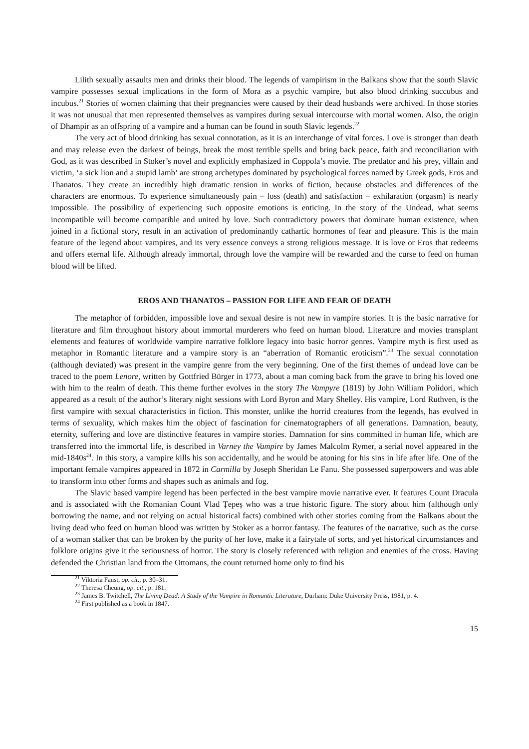Lilith sexually assaults men and drinks their blood. The legends of vampirism in the Balkans show that the south Slavic vampire possesses sexual implications in the form of Mora as a psychic vampire, but also blood drinking succubus and incubus.<sup>21</sup> Stories of women claiming that their pregnancies were caused by their dead husbands were archived. In those stories it was not unusual that men represented themselves as vampires during sexual intercourse with mortal women. Also, the origin of Dhampir as an offspring of a vampire and a human can be found in south Slavic legends.<sup>22</sup>
The very act of blood drinking has sexual connotation, as it is an interchange of vital forces. Love is stronger than death and may release even the darkest of beings, break the most terrible spells and bring back peace, faith and reconciliation with God, as it was described in Stoker’s novel and explicitly emphasized in Coppola’s movie. The predator and his prey, villain and victim, ‘a sick lion and a stupid lamb’ are strong archetypes dominated by psychological forces named by Greek gods, Eros and Thanatos. They create an incredibly high dramatic tension in works of fiction, because obstacles and differences of the characters are enormous. To experience simultaneously pain – loss (death) and satisfaction – exhilaration (orgasm) is nearly impossible. The possibility of experiencing such opposite emotions is enticing. In the story of the Undead, what seems incompatible will become compatible and united by love. Such contradictory powers that dominate human existence, when joined in a fictional story, result in an activation of predominantly cathartic hormones of fear and pleasure. This is the main feature of the legend about vampires, and its very essence conveys a strong religious message. It is love or Eros that redeems and offers eternal life. Although already immortal, through love the vampire will be rewarded and the curse to feed on human blood will be lifted.
EROS AND THANATOS – PASSION FOR LIFE AND FEAR OF DEATH
The metaphor of forbidden, impossible love and sexual desire is not new in vampire stories. It is the basic narrative for literature and film throughout history about immortal murderers who feed on human blood. Literature and movies transplant elements and features of worldwide vampire narrative folklore legacy into basic horror genres. Vampire myth is first used as metaphor in Romantic literature and a vampire story is an “aberration of Romantic eroticism”.<sup>23</sup> The sexual connotation (although deviated) was present in the vampire genre from the very beginning. One of the first themes of undead love can be traced to the poem Lenore, written by Gottfried Bürger in 1773, about a man coming back from the grave to bring his loved one with him to the realm of death. This theme further evolves in the story The Vampyre (1819) by John William Polidori, which appeared as a result of the author’s literary night sessions with Lord Byron and Mary Shelley. His vampire, Lord Ruthven, is the first vampire with sexual characteristics in fiction. This monster, unlike the horrid creatures from the legends, has evolved in terms of sexuality, which makes him the object of fascination for cinematographers of all generations. Damnation, beauty, eternity, suffering and love are distinctive features in vampire stories. Damnation for sins committed in human life, which are transferred into the immortal life, is described in Varney the Vampire by James Malcolm Rymer, a serial novel appeared in the mid-1840s<sup>24</sup>. In this story, a vampire kills his son accidentally, and he would be atoning for his sins in life after life. One of the important female vampires appeared in 1872 in Carmilla by Joseph Sheridan Le Fanu. She possessed superpowers and was able to transform into other forms and shapes such as animals and fog.
The Slavic based vampire legend has been perfected in the best vampire movie narrative ever. It features Count Dracula and is associated with the Romanian Count Vlad Țepeș who was a true historic figure. The story about him (although only borrowing the name, and not relying on actual historical facts) combined with other stories coming from the Balkans about the living dead who feed on human blood was written by Stoker as a horror fantasy. The features of the narrative, such as the curse of a woman stalker that can be broken by the purity of her love, make it a fairytale of sorts, and yet historical circumstances and folklore origins give it the seriousness of horror. The story is closely referenced with religion and enemies of the cross. Having defended the Christian land from the Ottomans, the count returned home only to find his
<sup>21</sup> Viktoria Faust, op. cit., p. 30–31.
<sup>22</sup> Theresa Cheung, op. cit., p. 181.
<sup>23</sup> James B. Twitchell, The Living Dead: A Study of the Vampire in Romantic Literature, Durham: Duke University Press, 1981, p. 4.
<sup>24</sup> First published as a book in 1847.
15